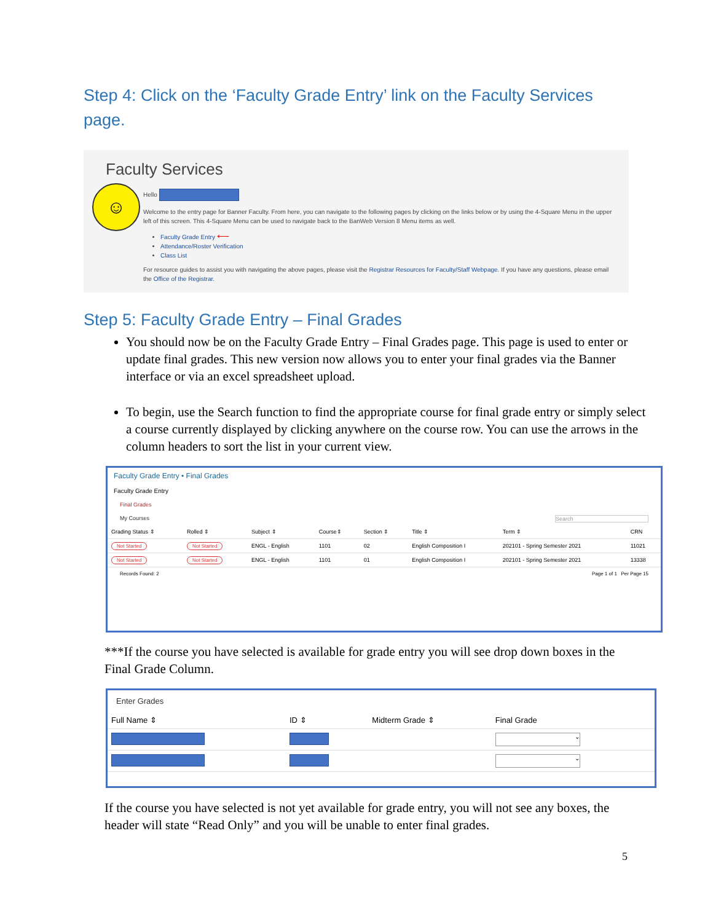Step 4: Click on the ‘Faculty Grade Entry’ link on the Faculty Services page.
Faculty Services
☺
Hello
Welcome to the entry page for Banner Faculty. From here, you can navigate to the following pages by clicking on the links below or by using the 4-Square Menu in the upper left of this screen. This 4-Square Menu can be used to navigate back to the BanWeb Version 8 Menu items as well.
Faculty Grade Entry ⟵
Attendance/Roster Verification
Class List
For resource guides to assist you with navigating the above pages, please visit the Registrar Resources for Faculty/Staff Webpage. If you have any questions, please email the Office of the Registrar.
Step 5: Faculty Grade Entry – Final Grades
You should now be on the Faculty Grade Entry – Final Grades page. This page is used to enter or update final grades. This new version now allows you to enter your final grades via the Banner interface or via an excel spreadsheet upload.
To begin, use the Search function to find the appropriate course for final grade entry or simply select a course currently displayed by clicking anywhere on the course row. You can use the arrows in the column headers to sort the list in your current view.
Faculty Grade Entry • Final Grades
Faculty Grade Entry
Final Grades
My Courses Search
| Grading Status ⇕ | Rolled ⇕ | Subject ⇕ | Course⇕ | Section ⇕ | Title ⇕ | Term ⇕ | CRN |
| --- | --- | --- | --- | --- | --- | --- | --- |
| Not Started | Not Started | ENGL - English | 1101 | 02 | English Composition I | 202101 - Spring Semester 2021 | 11021 |
| Not Started | Not Started | ENGL - English | 1101 | 01 | English Composition I | 202101 - Spring Semester 2021 | 13338 |
Records Found: 2 Page 1 of 1 Per Page 15
***If the course you have selected is available for grade entry you will see drop down boxes in the Final Grade Column.
Enter Grades
| Full Name ⇕ | ID ⇕ | Midterm Grade ⇕ | Final Grade |
| --- | --- | --- | --- |
| | | | ⌄ |
| | | | ⌄ |
If the course you have selected is not yet available for grade entry, you will not see any boxes, the header will state “Read Only” and you will be unable to enter final grades.
5